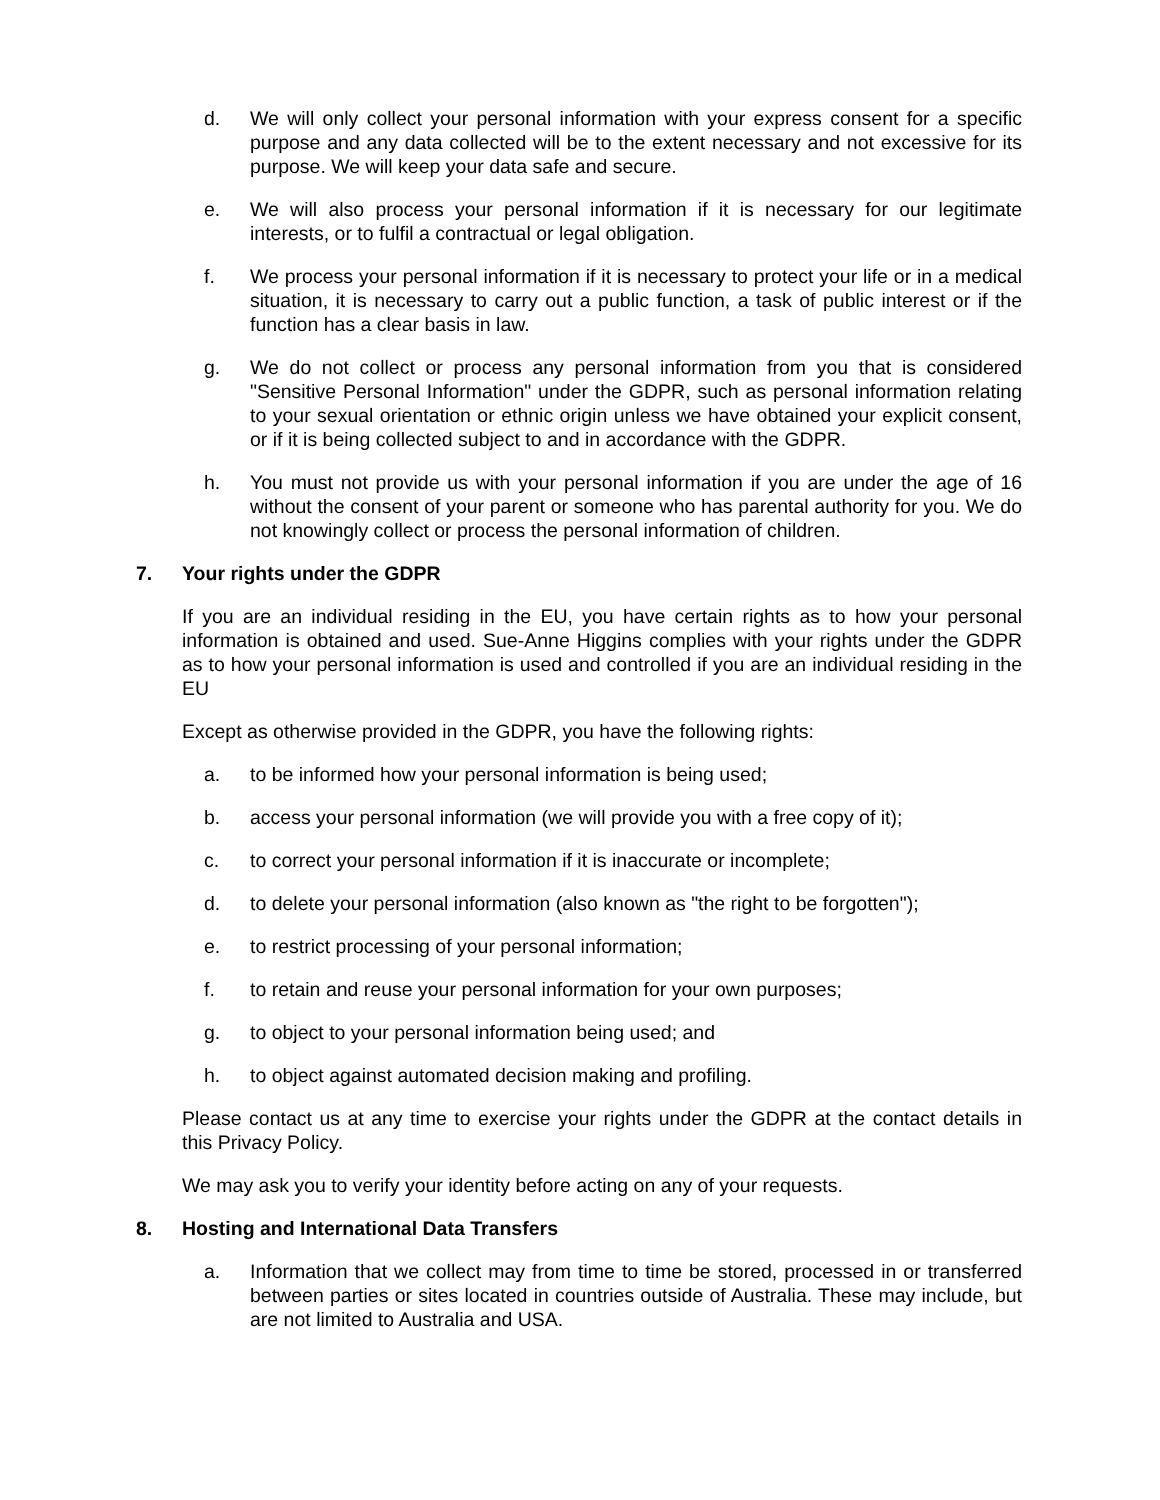d. We will only collect your personal information with your express consent for a specific purpose and any data collected will be to the extent necessary and not excessive for its purpose. We will keep your data safe and secure.
e. We will also process your personal information if it is necessary for our legitimate interests, or to fulfil a contractual or legal obligation.
f. We process your personal information if it is necessary to protect your life or in a medical situation, it is necessary to carry out a public function, a task of public interest or if the function has a clear basis in law.
g. We do not collect or process any personal information from you that is considered "Sensitive Personal Information" under the GDPR, such as personal information relating to your sexual orientation or ethnic origin unless we have obtained your explicit consent, or if it is being collected subject to and in accordance with the GDPR.
h. You must not provide us with your personal information if you are under the age of 16 without the consent of your parent or someone who has parental authority for you. We do not knowingly collect or process the personal information of children.
7. Your rights under the GDPR
If you are an individual residing in the EU, you have certain rights as to how your personal information is obtained and used. Sue-Anne Higgins complies with your rights under the GDPR as to how your personal information is used and controlled if you are an individual residing in the EU
Except as otherwise provided in the GDPR, you have the following rights:
a. to be informed how your personal information is being used;
b. access your personal information (we will provide you with a free copy of it);
c. to correct your personal information if it is inaccurate or incomplete;
d. to delete your personal information (also known as "the right to be forgotten");
e. to restrict processing of your personal information;
f. to retain and reuse your personal information for your own purposes;
g. to object to your personal information being used; and
h. to object against automated decision making and profiling.
Please contact us at any time to exercise your rights under the GDPR at the contact details in this Privacy Policy.
We may ask you to verify your identity before acting on any of your requests.
8. Hosting and International Data Transfers
a. Information that we collect may from time to time be stored, processed in or transferred between parties or sites located in countries outside of Australia. These may include, but are not limited to Australia and USA.